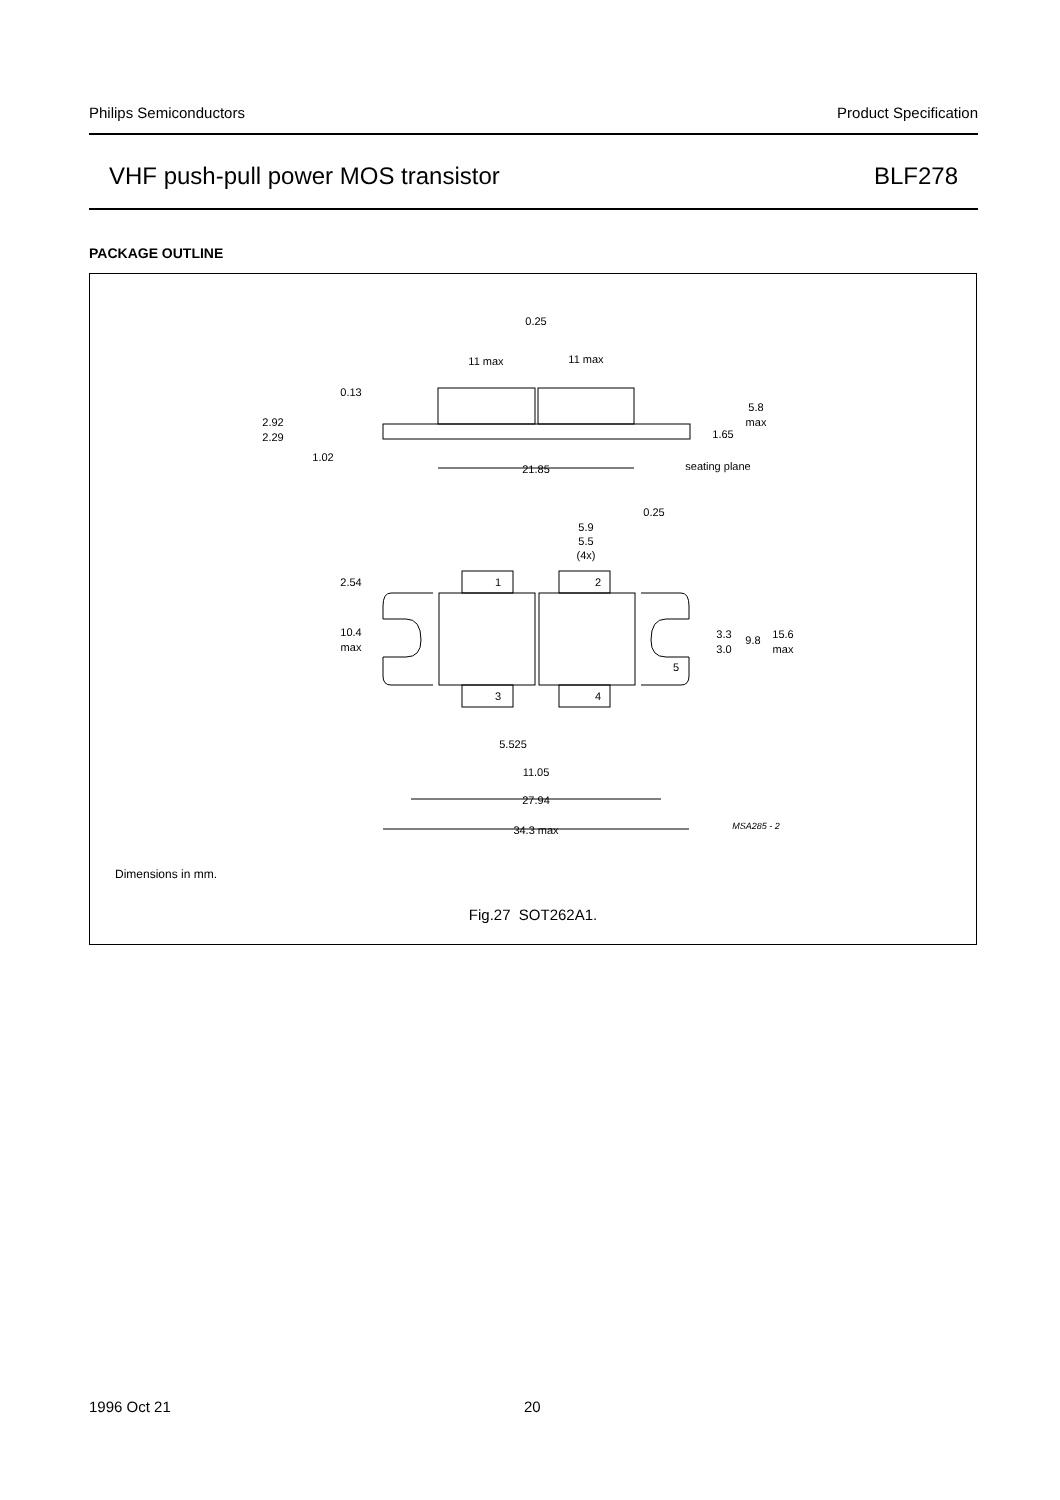Philips Semiconductors Product Specification
VHF push-pull power MOS transistor BLF278
PACKAGE OUTLINE
0.25
11 max
11 max
0.13
2.92
2.29
1.02
5.8
max
1.65
21.85
seating plane
0.25
5.9
5.5
(4x)
2.54
1
2
10.4
max
3.3
3.0
9.8
15.6
max
5
3
4
5.525
11.05
27.94
34.3 max
MSA285 - 2
Dimensions in mm.
Fig.27 SOT262A1.
1996 Oct 21 20